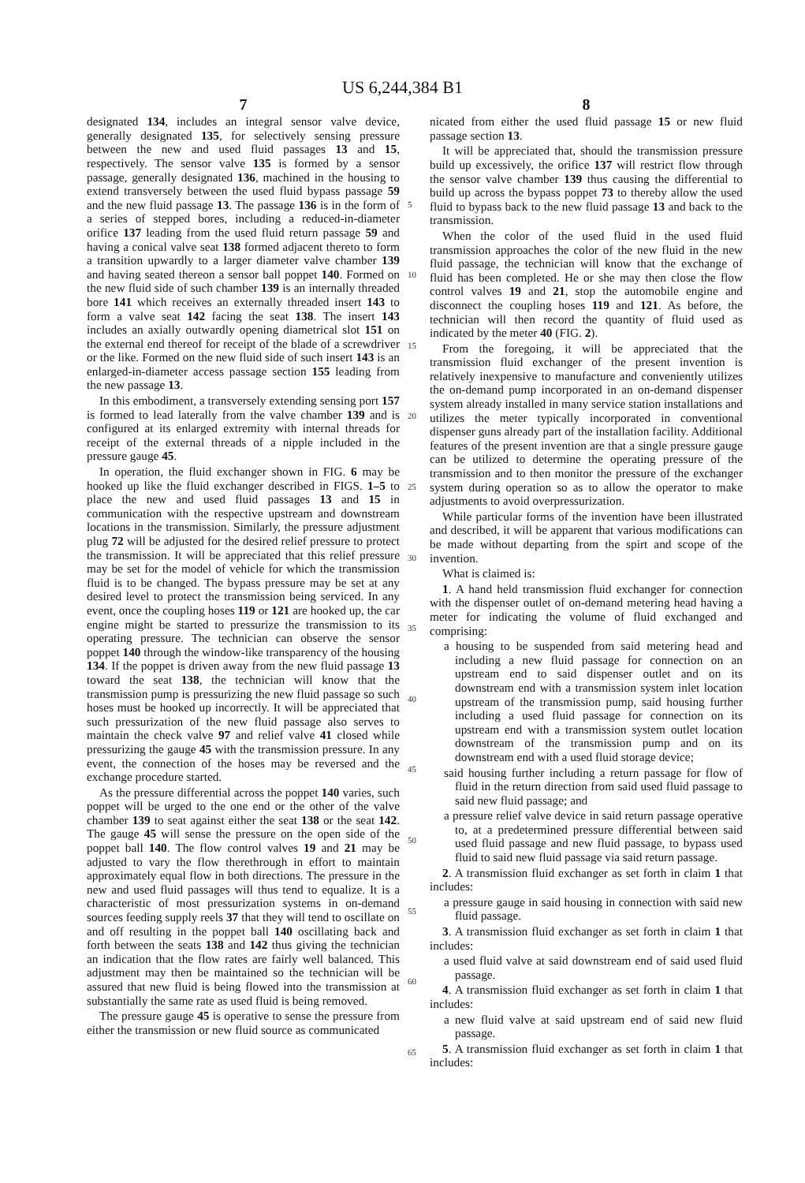US 6,244,384 B1
7
designated 134, includes an integral sensor valve device, generally designated 135, for selectively sensing pressure between the new and used fluid passages 13 and 15, respectively. The sensor valve 135 is formed by a sensor passage, generally designated 136, machined in the housing to extend transversely between the used fluid bypass passage 59 and the new fluid passage 13. The passage 136 is in the form of a series of stepped bores, including a reduced-in-diameter orifice 137 leading from the used fluid return passage 59 and having a conical valve seat 138 formed adjacent thereto to form a transition upwardly to a larger diameter valve chamber 139 and having seated thereon a sensor ball poppet 140. Formed on the new fluid side of such chamber 139 is an internally threaded bore 141 which receives an externally threaded insert 143 to form a valve seat 142 facing the seat 138. The insert 143 includes an axially outwardly opening diametrical slot 151 on the external end thereof for receipt of the blade of a screwdriver or the like. Formed on the new fluid side of such insert 143 is an enlarged-in-diameter access passage section 155 leading from the new passage 13.
In this embodiment, a transversely extending sensing port 157 is formed to lead laterally from the valve chamber 139 and is configured at its enlarged extremity with internal threads for receipt of the external threads of a nipple included in the pressure gauge 45.
In operation, the fluid exchanger shown in FIG. 6 may be hooked up like the fluid exchanger described in FIGS. 1–5 to place the new and used fluid passages 13 and 15 in communication with the respective upstream and downstream locations in the transmission. Similarly, the pressure adjustment plug 72 will be adjusted for the desired relief pressure to protect the transmission. It will be appreciated that this relief pressure may be set for the model of vehicle for which the transmission fluid is to be changed. The bypass pressure may be set at any desired level to protect the transmission being serviced. In any event, once the coupling hoses 119 or 121 are hooked up, the car engine might be started to pressurize the transmission to its operating pressure. The technician can observe the sensor poppet 140 through the window-like transparency of the housing 134. If the poppet is driven away from the new fluid passage 13 toward the seat 138, the technician will know that the transmission pump is pressurizing the new fluid passage so such hoses must be hooked up incorrectly. It will be appreciated that such pressurization of the new fluid passage also serves to maintain the check valve 97 and relief valve 41 closed while pressurizing the gauge 45 with the transmission pressure. In any event, the connection of the hoses may be reversed and the exchange procedure started.
As the pressure differential across the poppet 140 varies, such poppet will be urged to the one end or the other of the valve chamber 139 to seat against either the seat 138 or the seat 142. The gauge 45 will sense the pressure on the open side of the poppet ball 140. The flow control valves 19 and 21 may be adjusted to vary the flow therethrough in effort to maintain approximately equal flow in both directions. The pressure in the new and used fluid passages will thus tend to equalize. It is a characteristic of most pressurization systems in on-demand sources feeding supply reels 37 that they will tend to oscillate on and off resulting in the poppet ball 140 oscillating back and forth between the seats 138 and 142 thus giving the technician an indication that the flow rates are fairly well balanced. This adjustment may then be maintained so the technician will be assured that new fluid is being flowed into the transmission at substantially the same rate as used fluid is being removed.
The pressure gauge 45 is operative to sense the pressure from either the transmission or new fluid source as communicated
5
10
15
20
25
30
35
40
45
50
55
60
65
8
nicated from either the used fluid passage 15 or new fluid passage section 13.
It will be appreciated that, should the transmission pressure build up excessively, the orifice 137 will restrict flow through the sensor valve chamber 139 thus causing the differential to build up across the bypass poppet 73 to thereby allow the used fluid to bypass back to the new fluid passage 13 and back to the transmission.
When the color of the used fluid in the used fluid transmission approaches the color of the new fluid in the new fluid passage, the technician will know that the exchange of fluid has been completed. He or she may then close the flow control valves 19 and 21, stop the automobile engine and disconnect the coupling hoses 119 and 121. As before, the technician will then record the quantity of fluid used as indicated by the meter 40 (FIG. 2).
From the foregoing, it will be appreciated that the transmission fluid exchanger of the present invention is relatively inexpensive to manufacture and conveniently utilizes the on-demand pump incorporated in an on-demand dispenser system already installed in many service station installations and utilizes the meter typically incorporated in conventional dispenser guns already part of the installation facility. Additional features of the present invention are that a single pressure gauge can be utilized to determine the operating pressure of the transmission and to then monitor the pressure of the exchanger system during operation so as to allow the operator to make adjustments to avoid overpressurization.
While particular forms of the invention have been illustrated and described, it will be apparent that various modifications can be made without departing from the spirt and scope of the invention.
What is claimed is:
1. A hand held transmission fluid exchanger for connection with the dispenser outlet of on-demand metering head having a meter for indicating the volume of fluid exchanged and comprising:
a housing to be suspended from said metering head and including a new fluid passage for connection on an upstream end to said dispenser outlet and on its downstream end with a transmission system inlet location upstream of the transmission pump, said housing further including a used fluid passage for connection on its upstream end with a transmission system outlet location downstream of the transmission pump and on its downstream end with a used fluid storage device;
said housing further including a return passage for flow of fluid in the return direction from said used fluid passage to said new fluid passage; and
a pressure relief valve device in said return passage operative to, at a predetermined pressure differential between said used fluid passage and new fluid passage, to bypass used fluid to said new fluid passage via said return passage.
2. A transmission fluid exchanger as set forth in claim 1 that includes:
a pressure gauge in said housing in connection with said new fluid passage.
3. A transmission fluid exchanger as set forth in claim 1 that includes:
a used fluid valve at said downstream end of said used fluid passage.
4. A transmission fluid exchanger as set forth in claim 1 that includes:
a new fluid valve at said upstream end of said new fluid passage.
5. A transmission fluid exchanger as set forth in claim 1 that includes: